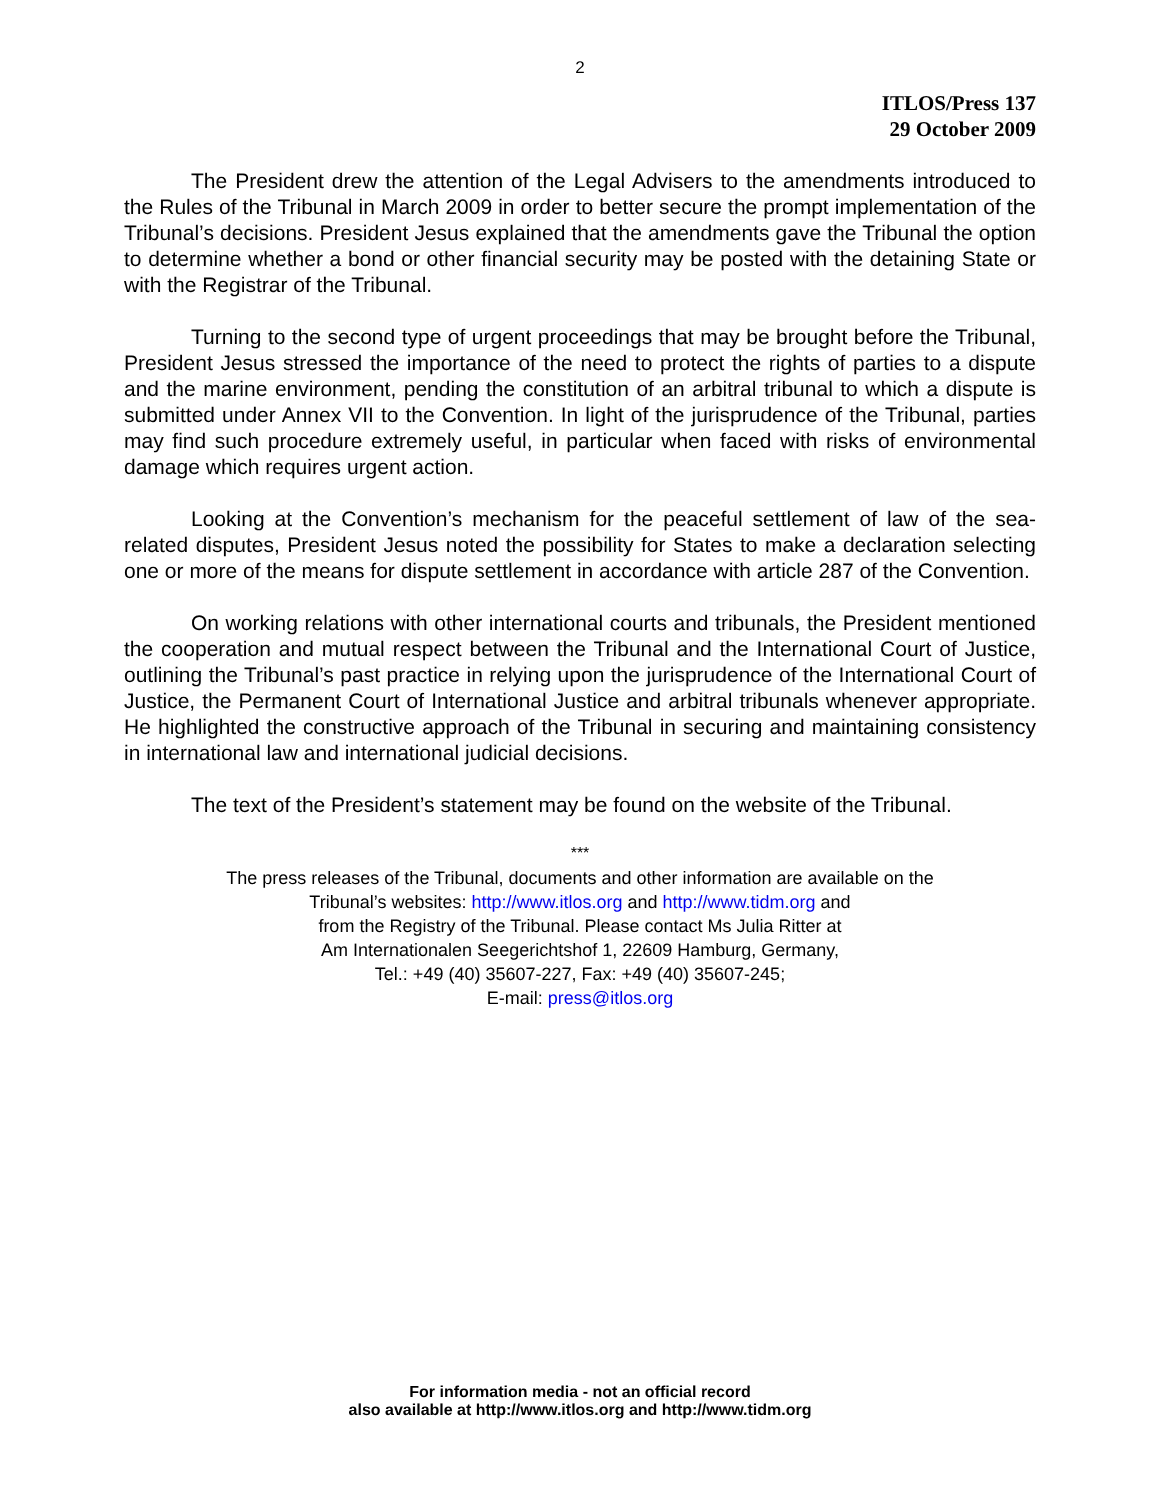2
ITLOS/Press 137
29 October 2009
The President drew the attention of the Legal Advisers to the amendments introduced to the Rules of the Tribunal in March 2009 in order to better secure the prompt implementation of the Tribunal’s decisions. President Jesus explained that the amendments gave the Tribunal the option to determine whether a bond or other financial security may be posted with the detaining State or with the Registrar of the Tribunal.
Turning to the second type of urgent proceedings that may be brought before the Tribunal, President Jesus stressed the importance of the need to protect the rights of parties to a dispute and the marine environment, pending the constitution of an arbitral tribunal to which a dispute is submitted under Annex VII to the Convention. In light of the jurisprudence of the Tribunal, parties may find such procedure extremely useful, in particular when faced with risks of environmental damage which requires urgent action.
Looking at the Convention’s mechanism for the peaceful settlement of law of the sea-related disputes, President Jesus noted the possibility for States to make a declaration selecting one or more of the means for dispute settlement in accordance with article 287 of the Convention.
On working relations with other international courts and tribunals, the President mentioned the cooperation and mutual respect between the Tribunal and the International Court of Justice, outlining the Tribunal’s past practice in relying upon the jurisprudence of the International Court of Justice, the Permanent Court of International Justice and arbitral tribunals whenever appropriate. He highlighted the constructive approach of the Tribunal in securing and maintaining consistency in international law and international judicial decisions.
The text of the President’s statement may be found on the website of the Tribunal.
***
The press releases of the Tribunal, documents and other information are available on the
Tribunal’s websites: http://www.itlos.org and http://www.tidm.org and
from the Registry of the Tribunal. Please contact Ms Julia Ritter at
Am Internationalen Seegerichtshof 1, 22609 Hamburg, Germany,
Tel.: +49 (40) 35607-227, Fax: +49 (40) 35607-245;
E-mail: press@itlos.org
For information media - not an official record
also available at http://www.itlos.org and http://www.tidm.org